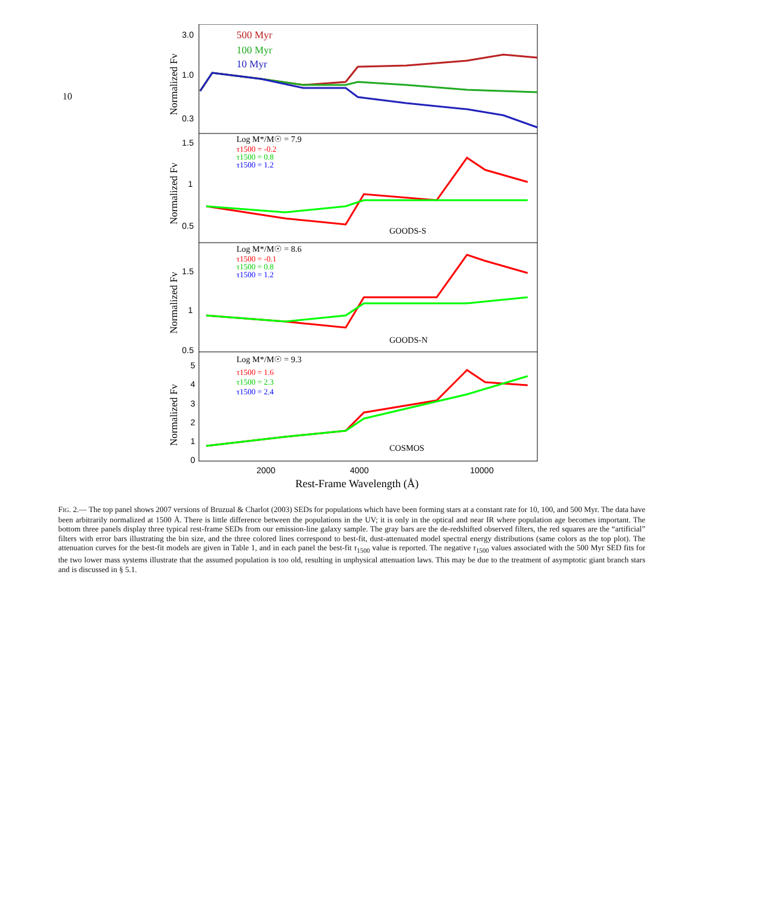10
500 Myr
100 Myr
10 Myr
3.0
1.0
0.3
Log M*/M☉ = 7.9
τ1500 = -0.2
τ1500 = 0.8
τ1500 = 1.2
GOODS-S
1.5
1
0.5
Log M*/M☉ = 8.6
τ1500 = -0.1
τ1500 = 0.8
τ1500 = 1.2
GOODS-N
1.5
1
0.5
Log M*/M☉ = 9.3
τ1500 = 1.6
τ1500 = 2.3
τ1500 = 2.4
COSMOS
5
4
3
2
1
0
2000
4000
10000
Rest-Frame Wavelength (Å)
Normalized Fν
Normalized Fν
Normalized Fν
Normalized Fν
FIG. 2.— The top panel shows 2007 versions of Bruzual & Charlot (2003) SEDs for populations which have been forming stars at a constant rate for 10, 100, and 500 Myr. The data have been arbitrarily normalized at 1500 Å. There is little difference between the populations in the UV; it is only in the optical and near IR where population age becomes important. The bottom three panels display three typical rest-frame SEDs from our emission-line galaxy sample. The gray bars are the de-redshifted observed filters, the red squares are the “artificial” filters with error bars illustrating the bin size, and the three colored lines correspond to best-fit, dust-attenuated model spectral energy distributions (same colors as the top plot). The attenuation curves for the best-fit models are given in Table 1, and in each panel the best-fit τ<sub>1500</sub> value is reported. The negative τ<sub>1500</sub> values associated with the 500 Myr SED fits for the two lower mass systems illustrate that the assumed population is too old, resulting in unphysical attenuation laws. This may be due to the treatment of asymptotic giant branch stars and is discussed in § 5.1.